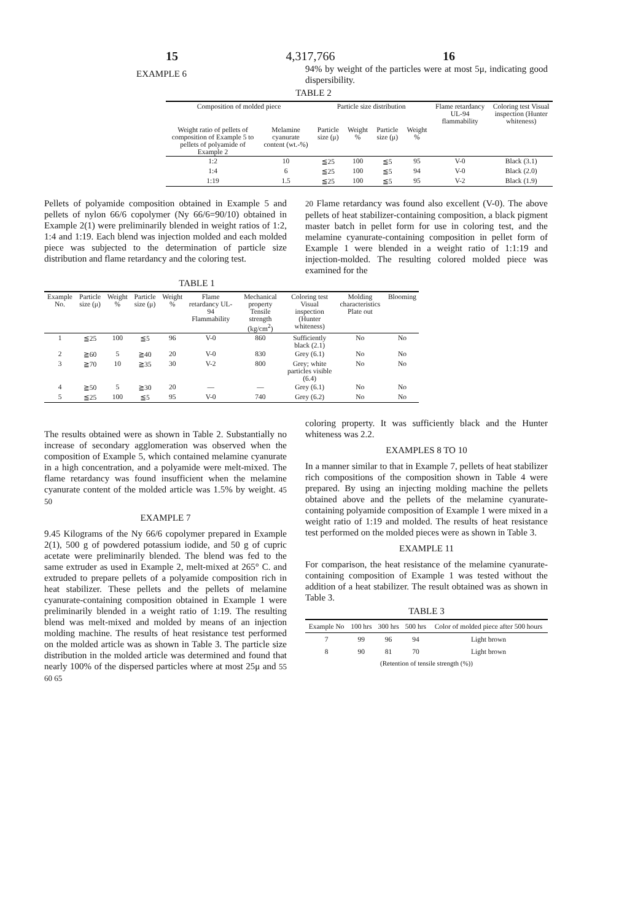15 4,317,766 16
EXAMPLE 6
94% by weight of the particles were at most 5μ, indicating good dispersibility.
TABLE 2
| Composition of molded piece | | Particle size distribution | | | | Flame retardancy UL-94 flammability | Coloring test Visual inspection (Hunter whiteness) |
| --- | --- | --- | --- | --- | --- | --- | --- |
| Weight ratio of pellets of composition of Example 5 to pellets of polyamide of Example 2 | Melamine cyanurate content (wt.-%) | Particle size (μ) | Weight % | Particle size (μ) | Weight % | | |
| 1:2 | 10 | ≦25 | 100 | ≦5 | 95 | V-0 | Black (3.1) |
| 1:4 | 6 | ≦25 | 100 | ≦5 | 94 | V-0 | Black (2.0) |
| 1:19 | 1.5 | ≦25 | 100 | ≦5 | 95 | V-2 | Black (1.9) |
Pellets of polyamide composition obtained in Example 5 and pellets of nylon 66/6 copolymer (Ny 66/6=90/10) obtained in Example 2(1) were preliminarily blended in weight ratios of 1:2, 1:4 and 1:19. Each blend was injection molded and each molded piece was subjected to the determination of particle size distribution and flame retardancy and the coloring test.
20 Flame retardancy was found also excellent (V-0). The above pellets of heat stabilizer-containing composition, a black pigment master batch in pellet form for use in coloring test, and the melamine cyanurate-containing composition in pellet form of Example 1 were blended in a weight ratio of 1:1:19 and injection-molded. The resulting colored molded piece was examined for the
TABLE 1
| Example No. | Particle size (μ) | Weight % | Particle size (μ) | Weight % | Flame retardancy UL-94 Flammability | Mechanical property Tensile strength (kg/cm<sup>2</sup>) | Coloring test Visual inspection (Hunter whiteness) | Molding characteristics Plate out | Blooming |
| --- | --- | --- | --- | --- | --- | --- | --- | --- | --- |
| 1 | ≦25 | 100 | ≦5 | 96 | V-0 | 860 | Sufficiently black (2.1) | No | No |
| 2 | ≧60 | 5 | ≧40 | 20 | V-0 | 830 | Grey (6.1) | No | No |
| 3 | ≧70 | 10 | ≧35 | 30 | V-2 | 800 | Grey; white particles visible (6.4) | No | No |
| 4 | ≧50 | 5 | ≧30 | 20 | — | — | Grey (6.1) | No | No |
| 5 | ≦25 | 100 | ≦5 | 95 | V-0 | 740 | Grey (6.2) | No | No |
The results obtained were as shown in Table 2. Substantially no increase of secondary agglomeration was observed when the composition of Example 5, which contained melamine cyanurate in a high concentration, and a polyamide were melt-mixed. The flame retardancy was found insufficient when the melamine cyanurate content of the molded article was 1.5% by weight. 45 50
EXAMPLE 7
9.45 Kilograms of the Ny 66/6 copolymer prepared in Example 2(1), 500 g of powdered potassium iodide, and 50 g of cupric acetate were preliminarily blended. The blend was fed to the same extruder as used in Example 2, melt-mixed at 265° C. and extruded to prepare pellets of a polyamide composition rich in heat stabilizer. These pellets and the pellets of melamine cyanurate-containing composition obtained in Example 1 were preliminarily blended in a weight ratio of 1:19. The resulting blend was melt-mixed and molded by means of an injection molding machine. The results of heat resistance test performed on the molded article was as shown in Table 3. The particle size distribution in the molded article was determined and found that nearly 100% of the dispersed particles where at most 25μ and 55 60 65
coloring property. It was sufficiently black and the Hunter whiteness was 2.2.
EXAMPLES 8 TO 10
In a manner similar to that in Example 7, pellets of heat stabilizer rich compositions of the composition shown in Table 4 were prepared. By using an injecting molding machine the pellets obtained above and the pellets of the melamine cyanurate-containing polyamide composition of Example 1 were mixed in a weight ratio of 1:19 and molded. The results of heat resistance test performed on the molded pieces were as shown in Table 3.
EXAMPLE 11
For comparison, the heat resistance of the melamine cyanurate-containing composition of Example 1 was tested without the addition of a heat stabilizer. The result obtained was as shown in Table 3.
TABLE 3
| Example No | 100 hrs | 300 hrs | 500 hrs | Color of molded piece after 500 hours |
| --- | --- | --- | --- | --- |
| 7 | 99 | 96 | 94 | Light brown |
| 8 | 90 | 81 | 70 | Light brown |
(Retention of tensile strength (%))